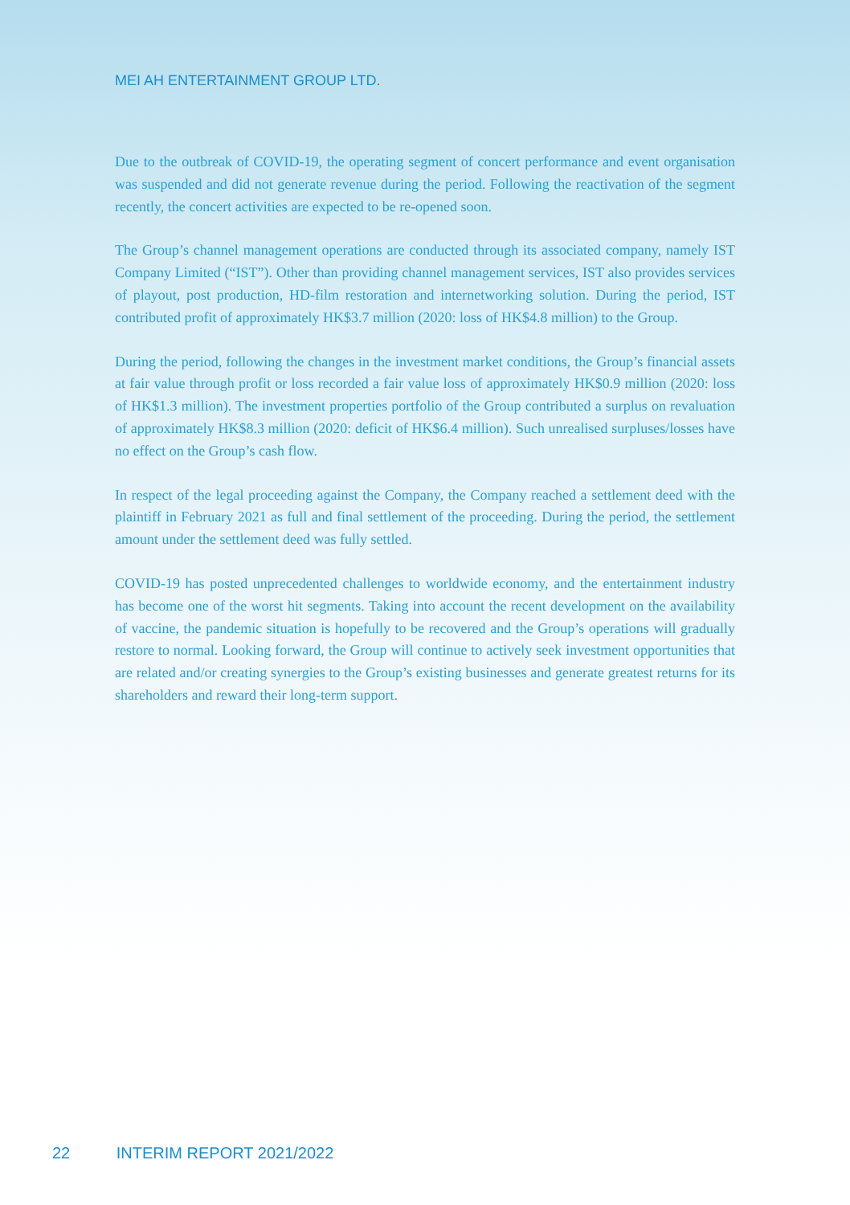MEI AH ENTERTAINMENT GROUP LTD.
Due to the outbreak of COVID-19, the operating segment of concert performance and event organisation was suspended and did not generate revenue during the period. Following the reactivation of the segment recently, the concert activities are expected to be re-opened soon.
The Group’s channel management operations are conducted through its associated company, namely IST Company Limited (“IST”). Other than providing channel management services, IST also provides services of playout, post production, HD-film restoration and internetworking solution. During the period, IST contributed profit of approximately HK$3.7 million (2020: loss of HK$4.8 million) to the Group.
During the period, following the changes in the investment market conditions, the Group’s financial assets at fair value through profit or loss recorded a fair value loss of approximately HK$0.9 million (2020: loss of HK$1.3 million). The investment properties portfolio of the Group contributed a surplus on revaluation of approximately HK$8.3 million (2020: deficit of HK$6.4 million). Such unrealised surpluses/losses have no effect on the Group’s cash flow.
In respect of the legal proceeding against the Company, the Company reached a settlement deed with the plaintiff in February 2021 as full and final settlement of the proceeding. During the period, the settlement amount under the settlement deed was fully settled.
COVID-19 has posted unprecedented challenges to worldwide economy, and the entertainment industry has become one of the worst hit segments. Taking into account the recent development on the availability of vaccine, the pandemic situation is hopefully to be recovered and the Group’s operations will gradually restore to normal. Looking forward, the Group will continue to actively seek investment opportunities that are related and/or creating synergies to the Group’s existing businesses and generate greatest returns for its shareholders and reward their long-term support.
22 INTERIM REPORT 2021/2022